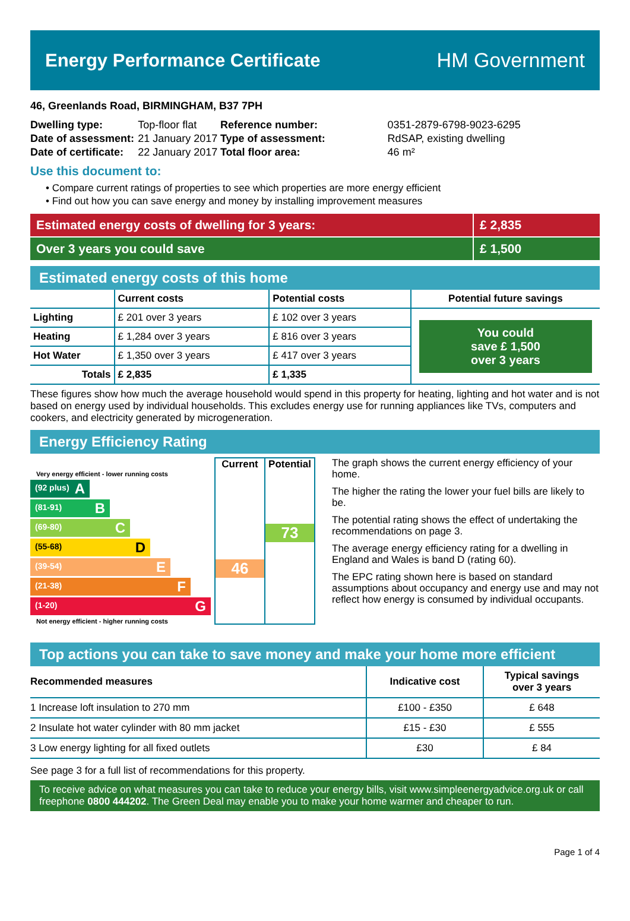Energy Performance Certificate HM Government
46, Greenlands Road, BIRMINGHAM, B37 7PH
| Dwelling type: | Top-floor flat |
| Date of assessment: | 21 January 2017 |
| Date of certificate: | 22 January 2017 |
| Reference number: | 0351-2879-6798-9023-6295 |
| Type of assessment: | RdSAP, existing dwelling |
| Total floor area: | 46 m² |
Use this document to:
• Compare current ratings of properties to see which properties are more energy efficient
• Find out how you can save energy and money by installing improvement measures
Estimated energy costs of dwelling for 3 years: £ 2,835
Over 3 years you could save £ 1,500
Estimated energy costs of this home
| | Current costs | Potential costs | Potential future savings |
| --- | --- | --- | --- |
| Lighting | £ 201 over 3 years | £ 102 over 3 years | You could save £ 1,500 over 3 years |
| Heating | £ 1,284 over 3 years | £ 816 over 3 years | |
| Hot Water | £ 1,350 over 3 years | £ 417 over 3 years | |
| Totals | £ 2,835 | £ 1,335 | |
These figures show how much the average household would spend in this property for heating, lighting and hot water and is not based on energy used by individual households. This excludes energy use for running appliances like TVs, computers and cookers, and electricity generated by microgeneration.
Energy Efficiency Rating
Very energy efficient - lower running costs
(92 plus) A
(81-91) B
(69-80) C
(55-68) D
(39-54) E
(21-38) F
(1-20) G
Not energy efficient - higher running costs
Current
46
Potential
73
The graph shows the current energy efficiency of your home.
The higher the rating the lower your fuel bills are likely to be.
The potential rating shows the effect of undertaking the recommendations on page 3.
The average energy efficiency rating for a dwelling in England and Wales is band D (rating 60).
The EPC rating shown here is based on standard assumptions about occupancy and energy use and may not reflect how energy is consumed by individual occupants.
Top actions you can take to save money and make your home more efficient
| Recommended measures | Indicative cost | Typical savings over 3 years |
| --- | --- | --- |
| 1 Increase loft insulation to 270 mm | £100 - £350 | £ 648 |
| 2 Insulate hot water cylinder with 80 mm jacket | £15 - £30 | £ 555 |
| 3 Low energy lighting for all fixed outlets | £30 | £ 84 |
See page 3 for a full list of recommendations for this property.
To receive advice on what measures you can take to reduce your energy bills, visit www.simpleenergyadvice.org.uk or call freephone 0800 444202. The Green Deal may enable you to make your home warmer and cheaper to run.
Page 1 of 4